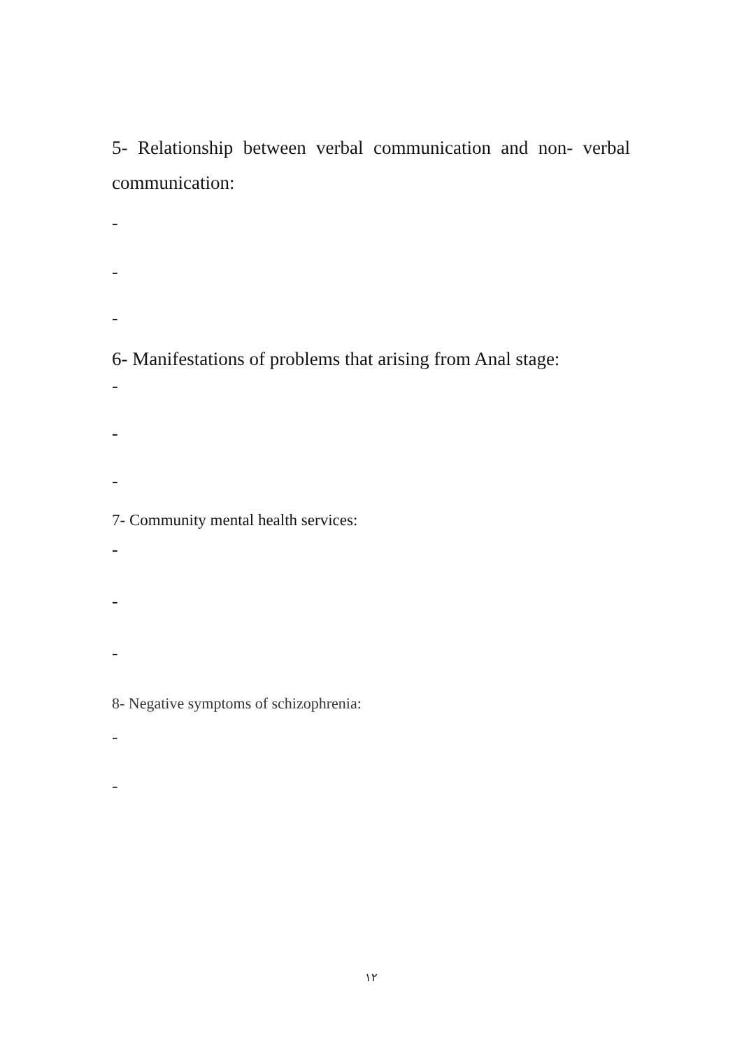5- Relationship between verbal communication and non- verbal communication:
-
-
-
6- Manifestations of problems that arising from Anal stage:
-
-
-
7- Community mental health services:
-
-
-
8- Negative symptoms of schizophrenia:
-
-
١٢